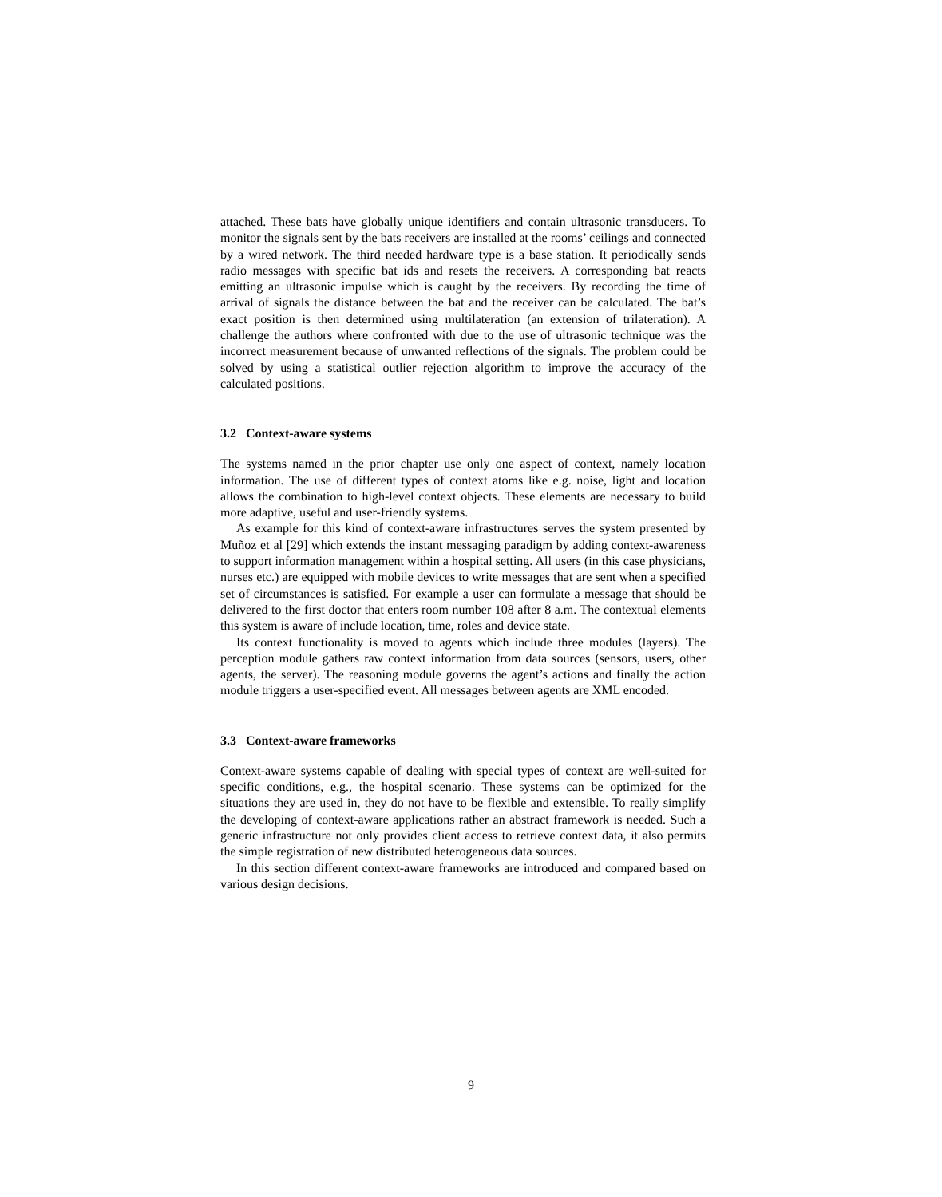attached. These bats have globally unique identifiers and contain ultrasonic transducers. To monitor the signals sent by the bats receivers are installed at the rooms’ ceilings and connected by a wired network. The third needed hardware type is a base station. It periodically sends radio messages with specific bat ids and resets the receivers. A corresponding bat reacts emitting an ultrasonic impulse which is caught by the receivers. By recording the time of arrival of signals the distance between the bat and the receiver can be calculated. The bat’s exact position is then determined using multilateration (an extension of trilateration). A challenge the authors where confronted with due to the use of ultrasonic technique was the incorrect measurement because of unwanted reflections of the signals. The problem could be solved by using a statistical outlier rejection algorithm to improve the accuracy of the calculated positions.
3.2 Context-aware systems
The systems named in the prior chapter use only one aspect of context, namely location information. The use of different types of context atoms like e.g. noise, light and location allows the combination to high-level context objects. These elements are necessary to build more adaptive, useful and user-friendly systems.
As example for this kind of context-aware infrastructures serves the system presented by Muñoz et al [29] which extends the instant messaging paradigm by adding context-awareness to support information management within a hospital setting. All users (in this case physicians, nurses etc.) are equipped with mobile devices to write messages that are sent when a specified set of circumstances is satisfied. For example a user can formulate a message that should be delivered to the first doctor that enters room number 108 after 8 a.m. The contextual elements this system is aware of include location, time, roles and device state.
Its context functionality is moved to agents which include three modules (layers). The perception module gathers raw context information from data sources (sensors, users, other agents, the server). The reasoning module governs the agent’s actions and finally the action module triggers a user-specified event. All messages between agents are XML encoded.
3.3 Context-aware frameworks
Context-aware systems capable of dealing with special types of context are well-suited for specific conditions, e.g., the hospital scenario. These systems can be optimized for the situations they are used in, they do not have to be flexible and extensible. To really simplify the developing of context-aware applications rather an abstract framework is needed. Such a generic infrastructure not only provides client access to retrieve context data, it also permits the simple registration of new distributed heterogeneous data sources.
In this section different context-aware frameworks are introduced and compared based on various design decisions.
9